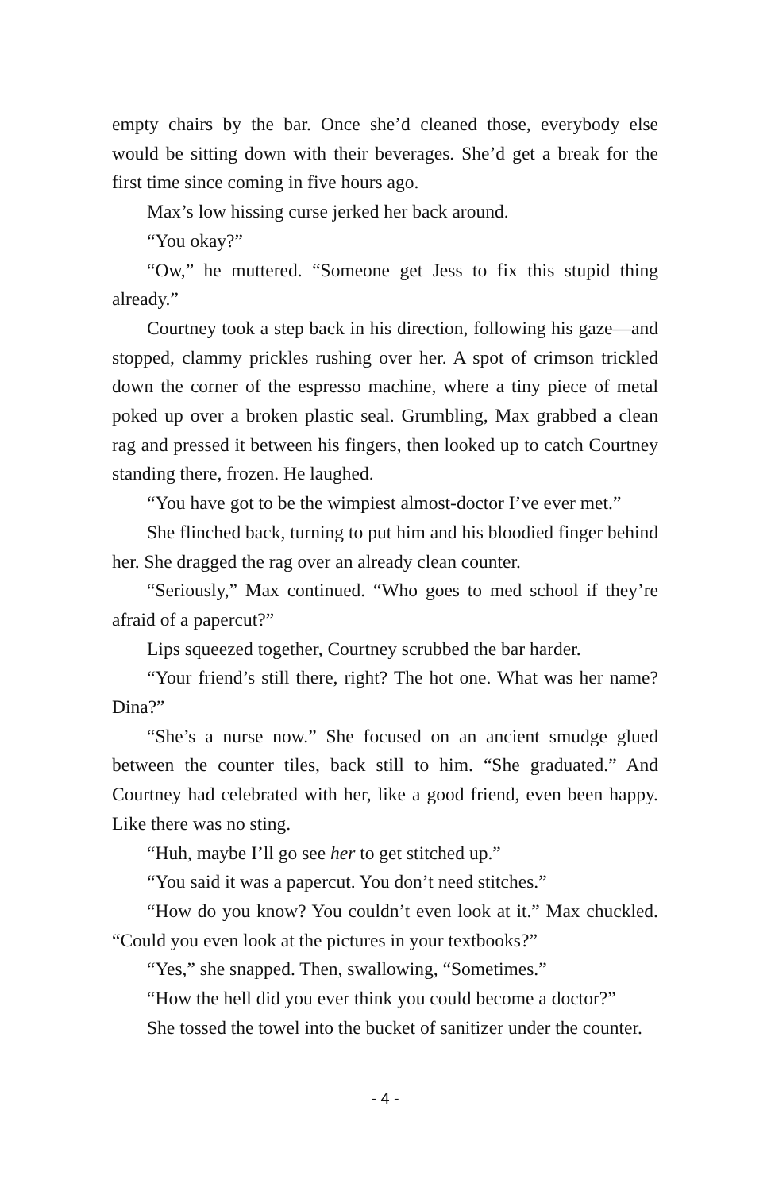empty chairs by the bar. Once she’d cleaned those, everybody else would be sitting down with their beverages. She’d get a break for the first time since coming in five hours ago.
Max’s low hissing curse jerked her back around.
“You okay?”
“Ow,” he muttered. “Someone get Jess to fix this stupid thing already.”
Courtney took a step back in his direction, following his gaze—and stopped, clammy prickles rushing over her. A spot of crimson trickled down the corner of the espresso machine, where a tiny piece of metal poked up over a broken plastic seal. Grumbling, Max grabbed a clean rag and pressed it between his fingers, then looked up to catch Courtney standing there, frozen. He laughed.
“You have got to be the wimpiest almost-doctor I’ve ever met.”
She flinched back, turning to put him and his bloodied finger behind her. She dragged the rag over an already clean counter.
“Seriously,” Max continued. “Who goes to med school if they’re afraid of a papercut?”
Lips squeezed together, Courtney scrubbed the bar harder.
“Your friend’s still there, right? The hot one. What was her name? Dina?”
“She’s a nurse now.” She focused on an ancient smudge glued between the counter tiles, back still to him. “She graduated.” And Courtney had celebrated with her, like a good friend, even been happy. Like there was no sting.
“Huh, maybe I’ll go see her to get stitched up.”
“You said it was a papercut. You don’t need stitches.”
“How do you know? You couldn’t even look at it.” Max chuckled. “Could you even look at the pictures in your textbooks?”
“Yes,” she snapped. Then, swallowing, “Sometimes.”
“How the hell did you ever think you could become a doctor?”
She tossed the towel into the bucket of sanitizer under the counter.
- 4 -